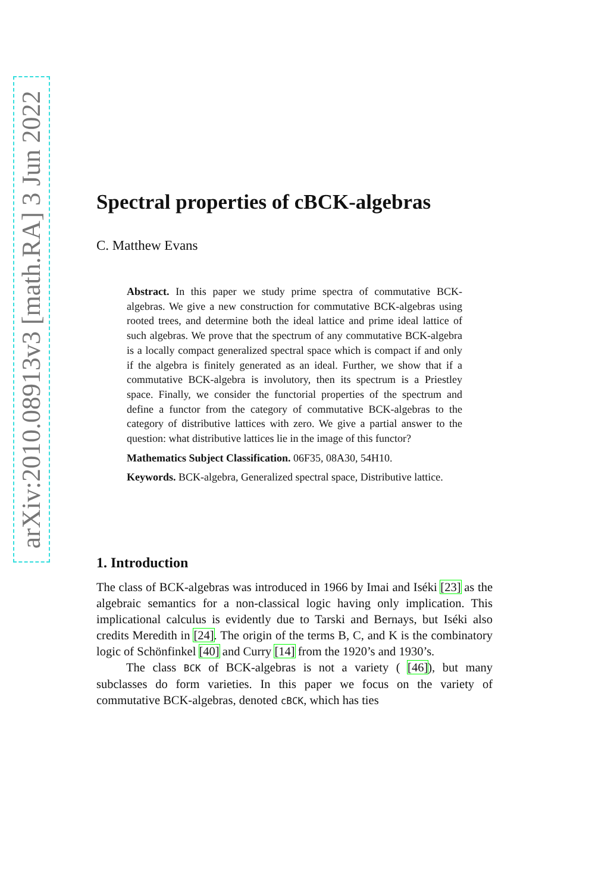arXiv:2010.08913v3 [math.RA] 3 Jun 2022
Spectral properties of cBCK-algebras
C. Matthew Evans
Abstract. In this paper we study prime spectra of commutative BCK-algebras. We give a new construction for commutative BCK-algebras using rooted trees, and determine both the ideal lattice and prime ideal lattice of such algebras. We prove that the spectrum of any commutative BCK-algebra is a locally compact generalized spectral space which is compact if and only if the algebra is finitely generated as an ideal. Further, we show that if a commutative BCK-algebra is involutory, then its spectrum is a Priestley space. Finally, we consider the functorial properties of the spectrum and define a functor from the category of commutative BCK-algebras to the category of distributive lattices with zero. We give a partial answer to the question: what distributive lattices lie in the image of this functor?
Mathematics Subject Classification. 06F35, 08A30, 54H10.
Keywords. BCK-algebra, Generalized spectral space, Distributive lattice.
1. Introduction
The class of BCK-algebras was introduced in 1966 by Imai and Iséki [23] as the algebraic semantics for a non-classical logic having only implication. This implicational calculus is evidently due to Tarski and Bernays, but Iséki also credits Meredith in [24]. The origin of the terms B, C, and K is the combinatory logic of Schönfinkel [40] and Curry [14] from the 1920’s and 1930’s.
The class BCK of BCK-algebras is not a variety ( [46]), but many subclasses do form varieties. In this paper we focus on the variety of commutative BCK-algebras, denoted cBCK, which has ties